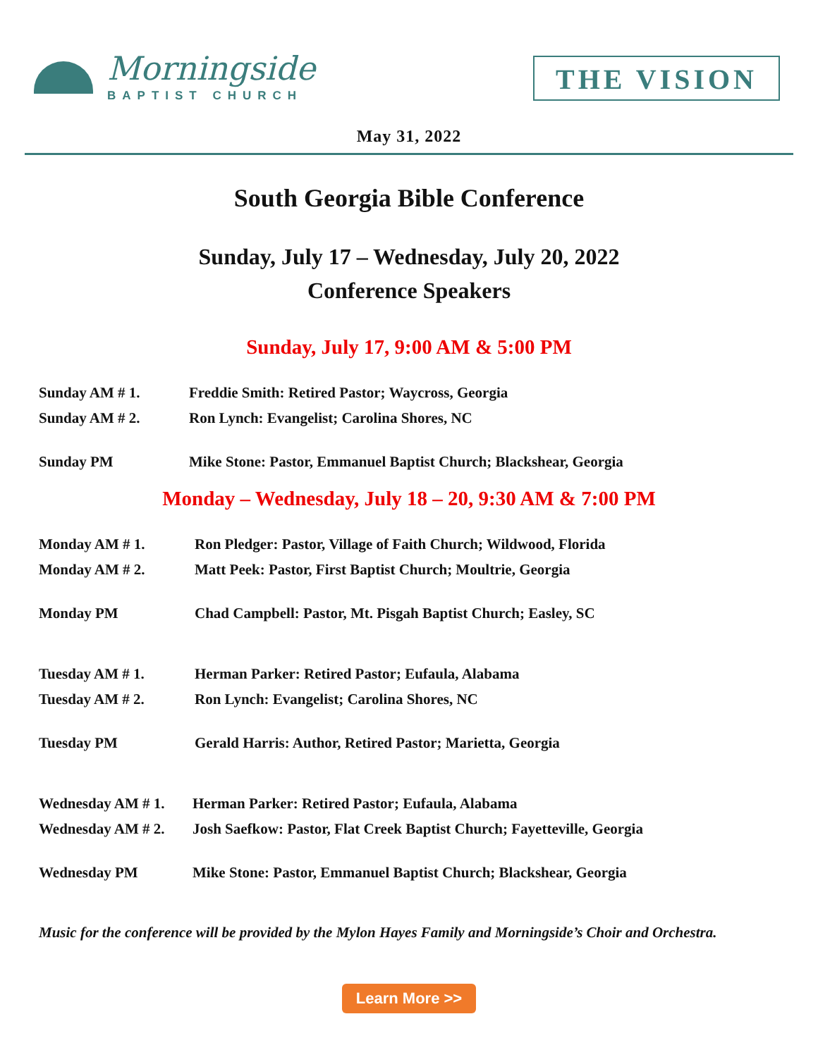Morningside
BAPTIST CHURCH
THE VISION
May 31, 2022
South Georgia Bible Conference
Sunday, July 17 – Wednesday, July 20, 2022
Conference Speakers
Sunday, July 17, 9:00 AM & 5:00 PM
Sunday AM # 1. Freddie Smith: Retired Pastor; Waycross, Georgia
Sunday AM # 2. Ron Lynch: Evangelist; Carolina Shores, NC
Sunday PM Mike Stone: Pastor, Emmanuel Baptist Church; Blackshear, Georgia
Monday – Wednesday, July 18 – 20, 9:30 AM & 7:00 PM
Monday AM # 1. Ron Pledger: Pastor, Village of Faith Church; Wildwood, Florida
Monday AM # 2. Matt Peek: Pastor, First Baptist Church; Moultrie, Georgia
Monday PM Chad Campbell: Pastor, Mt. Pisgah Baptist Church; Easley, SC
Tuesday AM # 1. Herman Parker: Retired Pastor; Eufaula, Alabama
Tuesday AM # 2. Ron Lynch: Evangelist; Carolina Shores, NC
Tuesday PM Gerald Harris: Author, Retired Pastor; Marietta, Georgia
Wednesday AM # 1. Herman Parker: Retired Pastor; Eufaula, Alabama
Wednesday AM # 2. Josh Saefkow: Pastor, Flat Creek Baptist Church; Fayetteville, Georgia
Wednesday PM Mike Stone: Pastor, Emmanuel Baptist Church; Blackshear, Georgia
Music for the conference will be provided by the Mylon Hayes Family and Morningside’s Choir and Orchestra.
Learn More >>